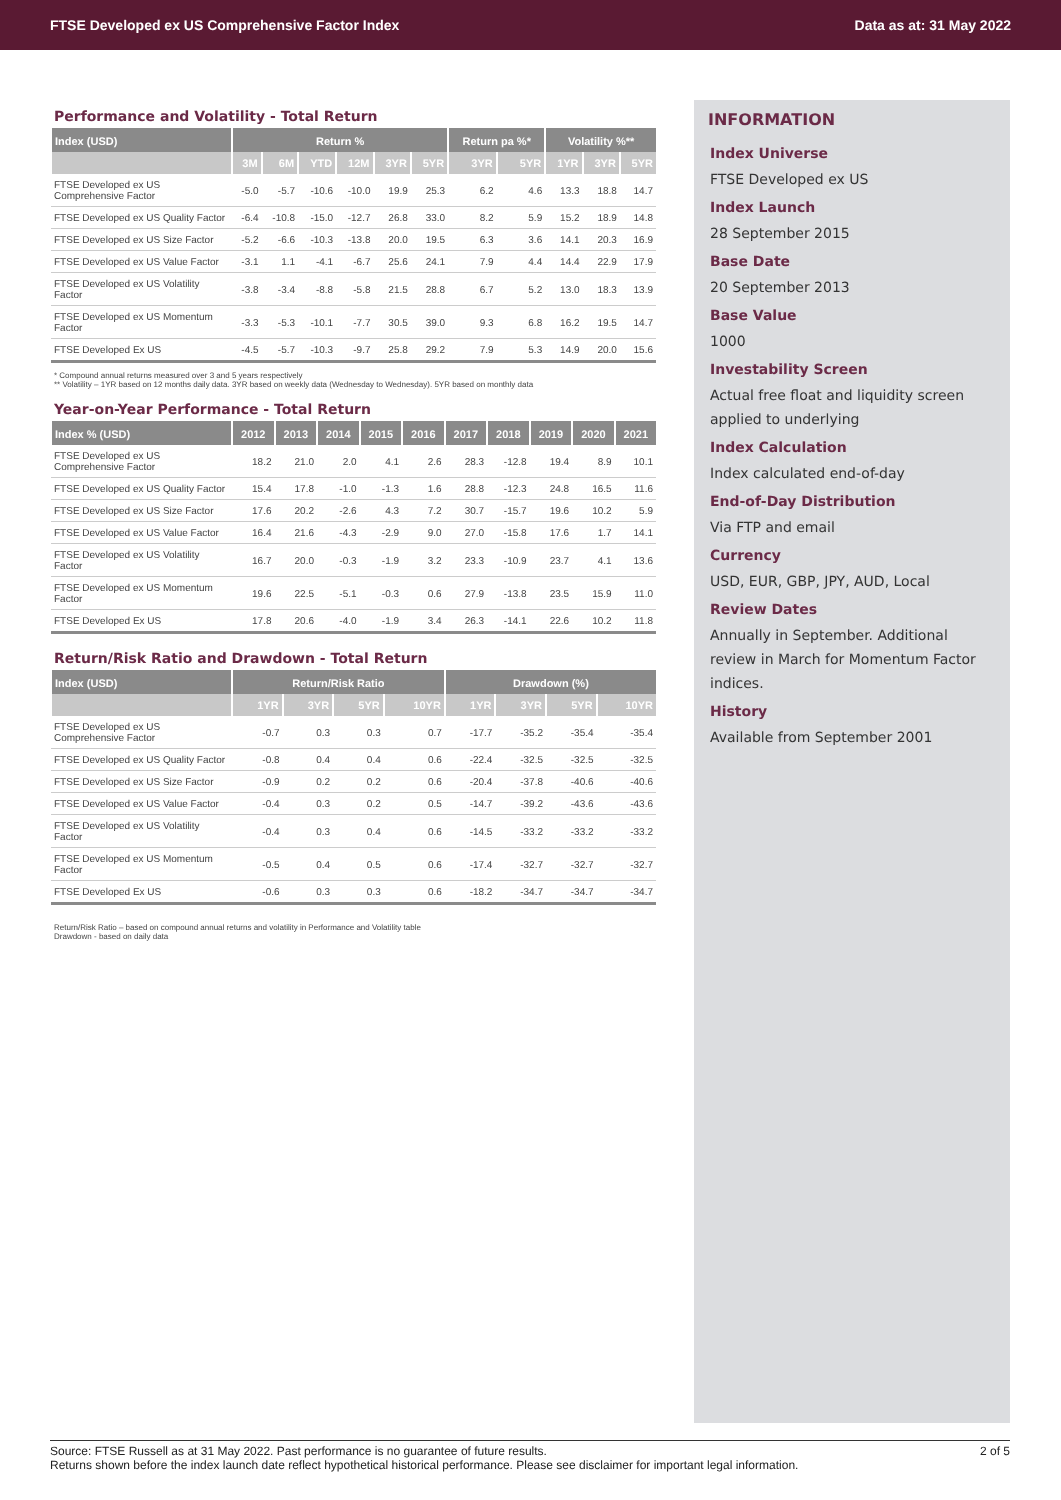FTSE Developed ex US Comprehensive Factor Index Data as at: 31 May 2022
Performance and Volatility - Total Return
| Index (USD) | Return % | | | | | | Return pa %* | | Volatility %** | | |
| --- | --- | --- | --- | --- | --- | --- | --- | --- | --- | --- | --- |
| | 3M | 6M | YTD | 12M | 3YR | 5YR | 3YR | 5YR | 1YR | 3YR | 5YR |
| FTSE Developed ex US Comprehensive Factor | -5.0 | -5.7 | -10.6 | -10.0 | 19.9 | 25.3 | 6.2 | 4.6 | 13.3 | 18.8 | 14.7 |
| FTSE Developed ex US Quality Factor | -6.4 | -10.8 | -15.0 | -12.7 | 26.8 | 33.0 | 8.2 | 5.9 | 15.2 | 18.9 | 14.8 |
| FTSE Developed ex US Size Factor | -5.2 | -6.6 | -10.3 | -13.8 | 20.0 | 19.5 | 6.3 | 3.6 | 14.1 | 20.3 | 16.9 |
| FTSE Developed ex US Value Factor | -3.1 | 1.1 | -4.1 | -6.7 | 25.6 | 24.1 | 7.9 | 4.4 | 14.4 | 22.9 | 17.9 |
| FTSE Developed ex US Volatility Factor | -3.8 | -3.4 | -8.8 | -5.8 | 21.5 | 28.8 | 6.7 | 5.2 | 13.0 | 18.3 | 13.9 |
| FTSE Developed ex US Momentum Factor | -3.3 | -5.3 | -10.1 | -7.7 | 30.5 | 39.0 | 9.3 | 6.8 | 16.2 | 19.5 | 14.7 |
| FTSE Developed Ex US | -4.5 | -5.7 | -10.3 | -9.7 | 25.8 | 29.2 | 7.9 | 5.3 | 14.9 | 20.0 | 15.6 |
* Compound annual returns measured over 3 and 5 years respectively
** Volatility – 1YR based on 12 months daily data. 3YR based on weekly data (Wednesday to Wednesday). 5YR based on monthly data
Year-on-Year Performance - Total Return
| Index % (USD) | 2012 | 2013 | 2014 | 2015 | 2016 | 2017 | 2018 | 2019 | 2020 | 2021 |
| --- | --- | --- | --- | --- | --- | --- | --- | --- | --- | --- |
| FTSE Developed ex US Comprehensive Factor | 18.2 | 21.0 | 2.0 | 4.1 | 2.6 | 28.3 | -12.8 | 19.4 | 8.9 | 10.1 |
| FTSE Developed ex US Quality Factor | 15.4 | 17.8 | -1.0 | -1.3 | 1.6 | 28.8 | -12.3 | 24.8 | 16.5 | 11.6 |
| FTSE Developed ex US Size Factor | 17.6 | 20.2 | -2.6 | 4.3 | 7.2 | 30.7 | -15.7 | 19.6 | 10.2 | 5.9 |
| FTSE Developed ex US Value Factor | 16.4 | 21.6 | -4.3 | -2.9 | 9.0 | 27.0 | -15.8 | 17.6 | 1.7 | 14.1 |
| FTSE Developed ex US Volatility Factor | 16.7 | 20.0 | -0.3 | -1.9 | 3.2 | 23.3 | -10.9 | 23.7 | 4.1 | 13.6 |
| FTSE Developed ex US Momentum Factor | 19.6 | 22.5 | -5.1 | -0.3 | 0.6 | 27.9 | -13.8 | 23.5 | 15.9 | 11.0 |
| FTSE Developed Ex US | 17.8 | 20.6 | -4.0 | -1.9 | 3.4 | 26.3 | -14.1 | 22.6 | 10.2 | 11.8 |
Return/Risk Ratio and Drawdown - Total Return
| Index (USD) | Return/Risk Ratio | | | | Drawdown (%) | | | |
| --- | --- | --- | --- | --- | --- | --- | --- | --- |
| | 1YR | 3YR | 5YR | 10YR | 1YR | 3YR | 5YR | 10YR |
| FTSE Developed ex US Comprehensive Factor | -0.7 | 0.3 | 0.3 | 0.7 | -17.7 | -35.2 | -35.4 | -35.4 |
| FTSE Developed ex US Quality Factor | -0.8 | 0.4 | 0.4 | 0.6 | -22.4 | -32.5 | -32.5 | -32.5 |
| FTSE Developed ex US Size Factor | -0.9 | 0.2 | 0.2 | 0.6 | -20.4 | -37.8 | -40.6 | -40.6 |
| FTSE Developed ex US Value Factor | -0.4 | 0.3 | 0.2 | 0.5 | -14.7 | -39.2 | -43.6 | -43.6 |
| FTSE Developed ex US Volatility Factor | -0.4 | 0.3 | 0.4 | 0.6 | -14.5 | -33.2 | -33.2 | -33.2 |
| FTSE Developed ex US Momentum Factor | -0.5 | 0.4 | 0.5 | 0.6 | -17.4 | -32.7 | -32.7 | -32.7 |
| FTSE Developed Ex US | -0.6 | 0.3 | 0.3 | 0.6 | -18.2 | -34.7 | -34.7 | -34.7 |
Return/Risk Ratio – based on compound annual returns and volatility in Performance and Volatility table
Drawdown - based on daily data
INFORMATION
Index Universe
FTSE Developed ex US
Index Launch
28 September 2015
Base Date
20 September 2013
Base Value
1000
Investability Screen
Actual free float and liquidity screen applied to underlying
Index Calculation
Index calculated end-of-day
End-of-Day Distribution
Via FTP and email
Currency
USD, EUR, GBP, JPY, AUD, Local
Review Dates
Annually in September. Additional review in March for Momentum Factor indices.
History
Available from September 2001
Source: FTSE Russell as at 31 May 2022. Past performance is no guarantee of future results. 2 of 5
Returns shown before the index launch date reflect hypothetical historical performance. Please see disclaimer for important legal information.